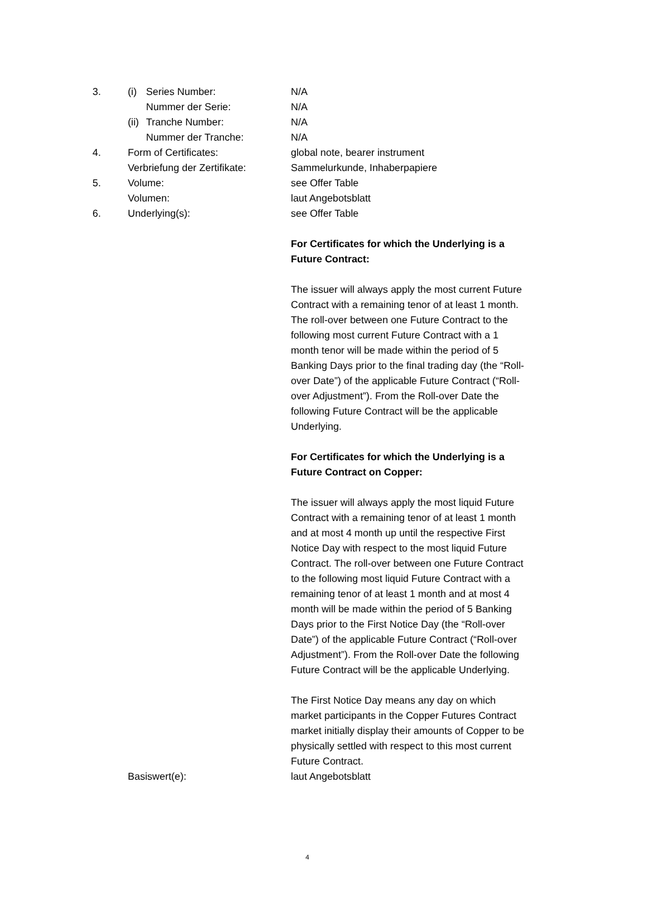3. (i) Series Number: N/A
Nummer der Serie: N/A
(ii)
Tranche Number: N/A
Nummer der Tranche: N/A
4. Form of Certificates: global note, bearer instrument
Verbriefung der Zertifikate:
Sammelurkunde, Inhaberpapiere
5. Volume: see Offer Table
Volumen: laut Angebotsblatt
6. Underlying(s): see Offer Table
For Certificates for which the Underlying is a Future Contract:
The issuer will always apply the most current Future Contract with a remaining tenor of at least 1 month. The roll-over between one Future Contract to the following most current Future Contract with a 1 month tenor will be made within the period of 5 Banking Days prior to the final trading day (the “Roll-over Date”) of the applicable Future Contract (“Roll-over Adjustment”). From the Roll-over Date the following Future Contract will be the applicable Underlying.
For Certificates for which the Underlying is a Future Contract on Copper:
The issuer will always apply the most liquid Future Contract with a remaining tenor of at least 1 month and at most 4 month up until the respective First Notice Day with respect to the most liquid Future Contract. The roll-over between one Future Contract to the following most liquid Future Contract with a remaining tenor of at least 1 month and at most 4 month will be made within the period of 5 Banking Days prior to the First Notice Day (the “Roll-over Date”) of the applicable Future Contract (“Roll-over Adjustment”). From the Roll-over Date the following Future Contract will be the applicable Underlying.
The First Notice Day means any day on which market participants in the Copper Futures Contract market initially display their amounts of Copper to be physically settled with respect to this most current Future Contract.
Basiswert(e): laut Angebotsblatt
4